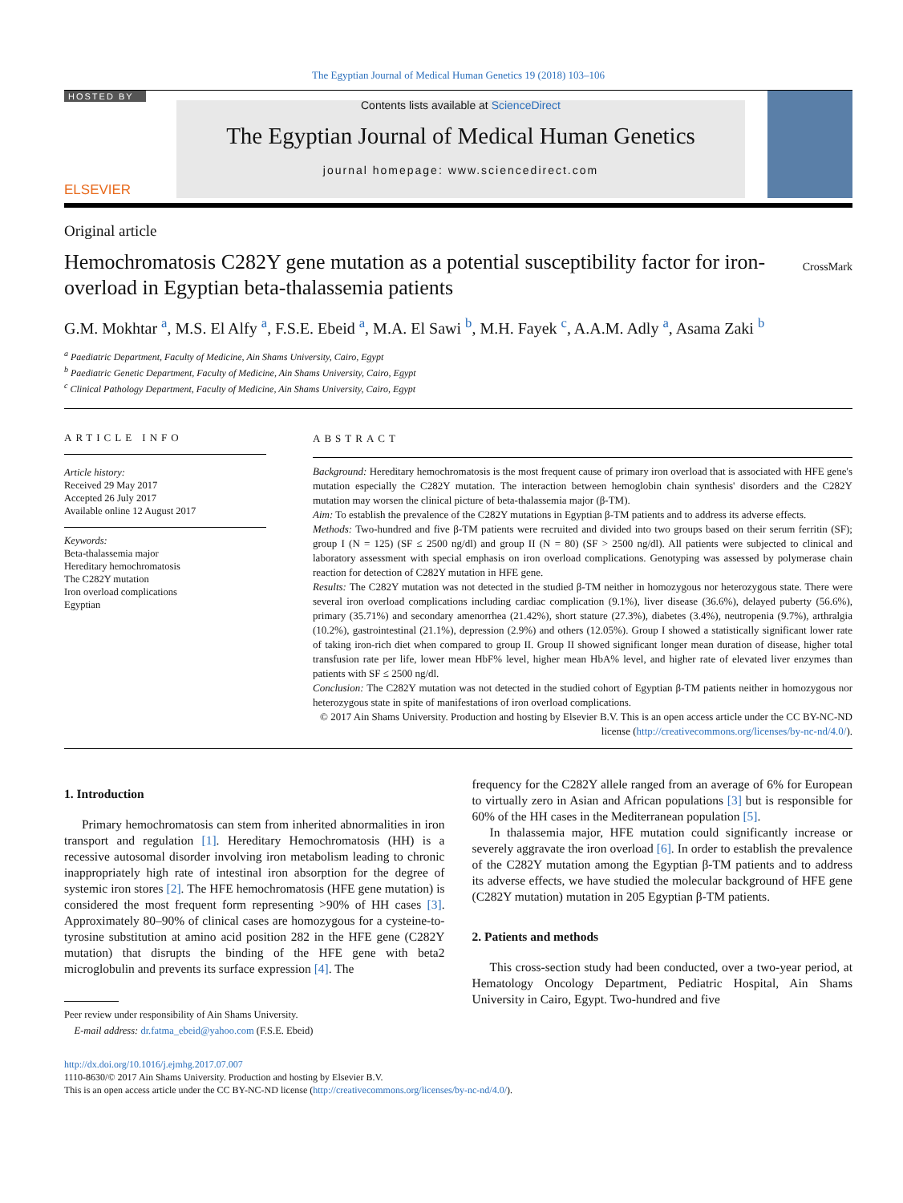The Egyptian Journal of Medical Human Genetics 19 (2018) 103–106
HOSTED BY
ELSEVIER
Contents lists available at ScienceDirect
The Egyptian Journal of Medical Human Genetics
journal homepage: www.sciencedirect.com
Original article
Hemochromatosis C282Y gene mutation as a potential susceptibility factor for iron-overload in Egyptian beta-thalassemia patients
CrossMark
G.M. Mokhtar <sup>a</sup>, M.S. El Alfy <sup>a</sup>, F.S.E. Ebeid <sup>a</sup>, M.A. El Sawi <sup>b</sup>, M.H. Fayek <sup>c</sup>, A.A.M. Adly <sup>a</sup>, Asama Zaki <sup>b</sup>
<sup>a</sup> Paediatric Department, Faculty of Medicine, Ain Shams University, Cairo, Egypt
<sup>b</sup> Paediatric Genetic Department, Faculty of Medicine, Ain Shams University, Cairo, Egypt
<sup>c</sup> Clinical Pathology Department, Faculty of Medicine, Ain Shams University, Cairo, Egypt
ARTICLE INFO
Article history:
Received 29 May 2017
Accepted 26 July 2017
Available online 12 August 2017
Keywords:
Beta-thalassemia major
Hereditary hemochromatosis
The C282Y mutation
Iron overload complications
Egyptian
ABSTRACT
Background: Hereditary hemochromatosis is the most frequent cause of primary iron overload that is associated with HFE gene's mutation especially the C282Y mutation. The interaction between hemoglobin chain synthesis' disorders and the C282Y mutation may worsen the clinical picture of beta-thalassemia major (β-TM).
Aim: To establish the prevalence of the C282Y mutations in Egyptian β-TM patients and to address its adverse effects.
Methods: Two-hundred and five β-TM patients were recruited and divided into two groups based on their serum ferritin (SF); group I (N = 125) (SF ≤ 2500 ng/dl) and group II (N = 80) (SF > 2500 ng/dl). All patients were subjected to clinical and laboratory assessment with special emphasis on iron overload complications. Genotyping was assessed by polymerase chain reaction for detection of C282Y mutation in HFE gene.
Results: The C282Y mutation was not detected in the studied β-TM neither in homozygous nor heterozygous state. There were several iron overload complications including cardiac complication (9.1%), liver disease (36.6%), delayed puberty (56.6%), primary (35.71%) and secondary amenorrhea (21.42%), short stature (27.3%), diabetes (3.4%), neutropenia (9.7%), arthralgia (10.2%), gastrointestinal (21.1%), depression (2.9%) and others (12.05%). Group I showed a statistically significant lower rate of taking iron-rich diet when compared to group II. Group II showed significant longer mean duration of disease, higher total transfusion rate per life, lower mean HbF% level, higher mean HbA% level, and higher rate of elevated liver enzymes than patients with SF ≤ 2500 ng/dl.
Conclusion: The C282Y mutation was not detected in the studied cohort of Egyptian β-TM patients neither in homozygous nor heterozygous state in spite of manifestations of iron overload complications.
© 2017 Ain Shams University. Production and hosting by Elsevier B.V. This is an open access article under the CC BY-NC-ND license (http://creativecommons.org/licenses/by-nc-nd/4.0/).
1. Introduction
Primary hemochromatosis can stem from inherited abnormalities in iron transport and regulation [1]. Hereditary Hemochromatosis (HH) is a recessive autosomal disorder involving iron metabolism leading to chronic inappropriately high rate of intestinal iron absorption for the degree of systemic iron stores [2]. The HFE hemochromatosis (HFE gene mutation) is considered the most frequent form representing >90% of HH cases [3]. Approximately 80–90% of clinical cases are homozygous for a cysteine-to-tyrosine substitution at amino acid position 282 in the HFE gene (C282Y mutation) that disrupts the binding of the HFE gene with beta2 microglobulin and prevents its surface expression [4]. The
Peer review under responsibility of Ain Shams University.
E-mail address: dr.fatma_ebeid@yahoo.com (F.S.E. Ebeid)
frequency for the C282Y allele ranged from an average of 6% for European to virtually zero in Asian and African populations [3] but is responsible for 60% of the HH cases in the Mediterranean population [5].
In thalassemia major, HFE mutation could significantly increase or severely aggravate the iron overload [6]. In order to establish the prevalence of the C282Y mutation among the Egyptian β-TM patients and to address its adverse effects, we have studied the molecular background of HFE gene (C282Y mutation) mutation in 205 Egyptian β-TM patients.
2. Patients and methods
This cross-section study had been conducted, over a two-year period, at Hematology Oncology Department, Pediatric Hospital, Ain Shams University in Cairo, Egypt. Two-hundred and five
http://dx.doi.org/10.1016/j.ejmhg.2017.07.007
1110-8630/© 2017 Ain Shams University. Production and hosting by Elsevier B.V.
This is an open access article under the CC BY-NC-ND license (http://creativecommons.org/licenses/by-nc-nd/4.0/).